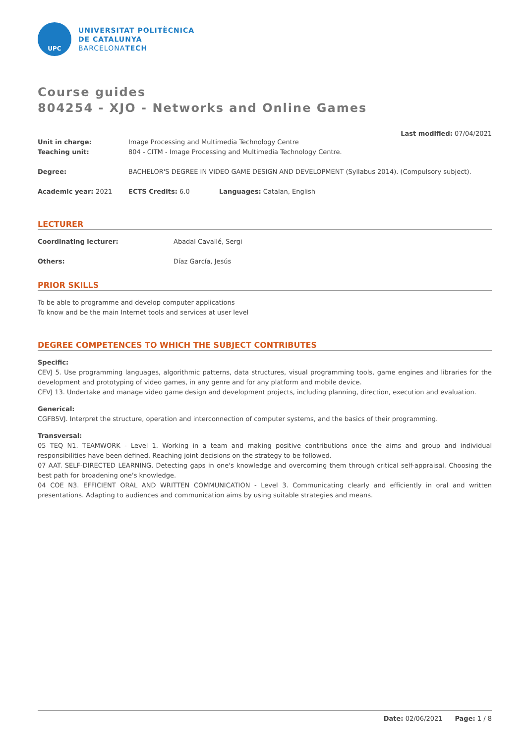UPC
UNIVERSITAT POLITÈCNICA
DE CATALUNYA
BARCELONATECH
Course guides
804254 - XJO - Networks and Online Games
Last modified: 07/04/2021
Unit in charge: Image Processing and Multimedia Technology Centre
Teaching unit: 804 - CITM - Image Processing and Multimedia Technology Centre.
Degree: BACHELOR'S DEGREE IN VIDEO GAME DESIGN AND DEVELOPMENT (Syllabus 2014). (Compulsory subject).
Academic year: 2021 ECTS Credits: 6.0 Languages: Catalan, English
LECTURER
Coordinating lecturer: Abadal Cavallé, Sergi
Others: Díaz García, Jesús
PRIOR SKILLS
To be able to programme and develop computer applications
To know and be the main Internet tools and services at user level
DEGREE COMPETENCES TO WHICH THE SUBJECT CONTRIBUTES
Specific:
CEVJ 5. Use programming languages, algorithmic patterns, data structures, visual programming tools, game engines and libraries for the development and prototyping of video games, in any genre and for any platform and mobile device.
CEVJ 13. Undertake and manage video game design and development projects, including planning, direction, execution and evaluation.
Generical:
CGFB5VJ. Interpret the structure, operation and interconnection of computer systems, and the basics of their programming.
Transversal:
05 TEQ N1. TEAMWORK - Level 1. Working in a team and making positive contributions once the aims and group and individual responsibilities have been defined. Reaching joint decisions on the strategy to be followed.
07 AAT. SELF-DIRECTED LEARNING. Detecting gaps in one's knowledge and overcoming them through critical self-appraisal. Choosing the best path for broadening one's knowledge.
04 COE N3. EFFICIENT ORAL AND WRITTEN COMMUNICATION - Level 3. Communicating clearly and efficiently in oral and written presentations. Adapting to audiences and communication aims by using suitable strategies and means.
Date: 02/06/2021 Page: 1 / 8